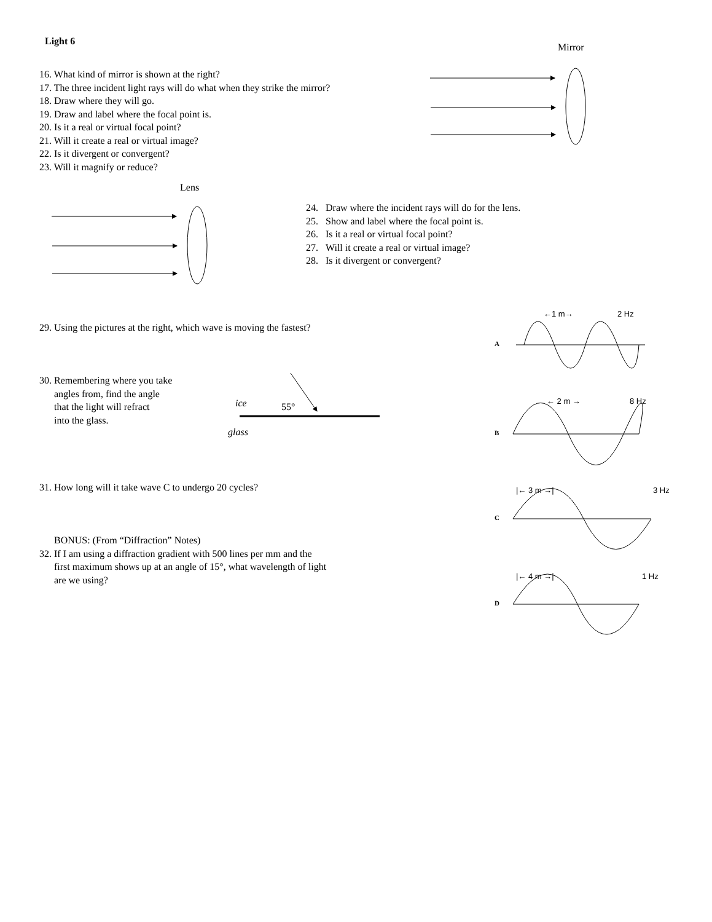Light 6
16. What kind of mirror is shown at the right?
17. The three incident light rays will do what when they strike the mirror?
18. Draw where they will go.
19. Draw and label where the focal point is.
20. Is it a real or virtual focal point?
21. Will it create a real or virtual image?
22. Is it divergent or convergent?
23. Will it magnify or reduce?
Mirror
Lens
24. Draw where the incident rays will do for the lens.
25. Show and label where the focal point is.
26. Is it a real or virtual focal point?
27. Will it create a real or virtual image?
28. Is it divergent or convergent?
29. Using the pictures at the right, which wave is moving the fastest?
30. Remembering where you take
angles from, find the angle
that the light will refract
into the glass.
ice 55°
glass
31. How long will it take wave C to undergo 20 cycles?
BONUS: (From “Diffraction” Notes)
32. If I am using a diffraction gradient with 500 lines per mm and the
first maximum shows up at an angle of 15°, what wavelength of light
are we using?
←1 m→ 2 Hz
A
← 2 m → 8 Hz
B
|← 3 m →| 3 Hz
C
|← 4 m →| 1 Hz
D